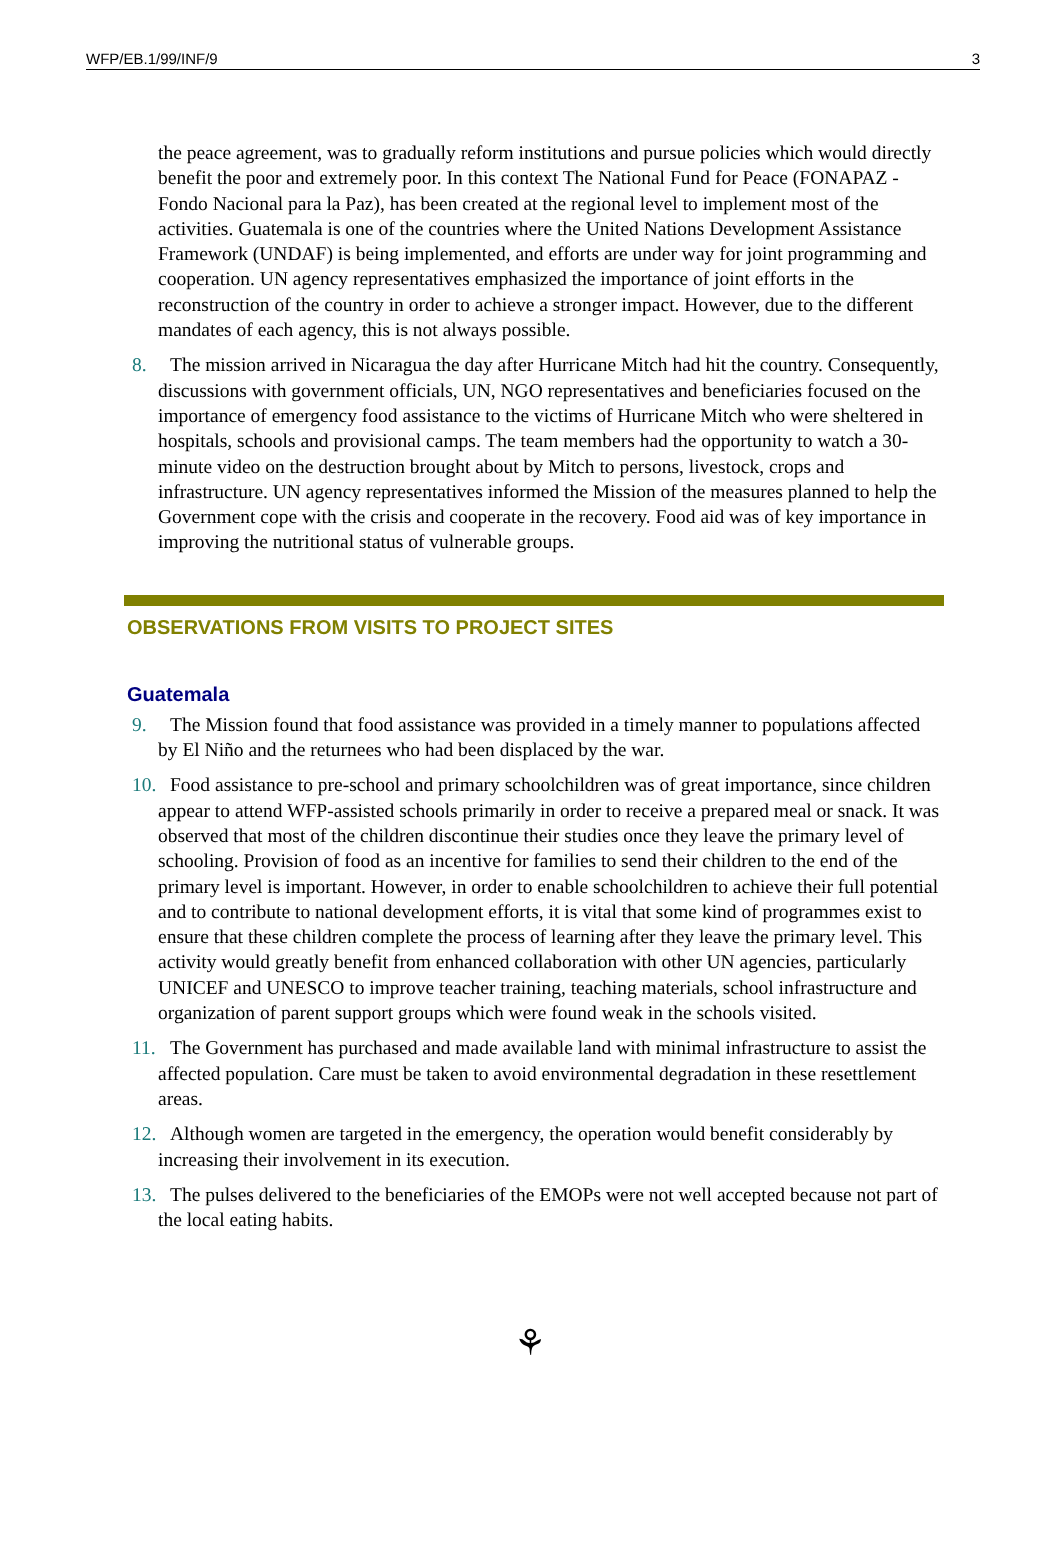WFP/EB.1/99/INF/9 3
the peace agreement, was to gradually reform institutions and pursue policies which would directly benefit the poor and extremely poor. In this context The National Fund for Peace (FONAPAZ - Fondo Nacional para la Paz), has been created at the regional level to implement most of the activities. Guatemala is one of the countries where the United Nations Development Assistance Framework (UNDAF) is being implemented, and efforts are under way for joint programming and cooperation. UN agency representatives emphasized the importance of joint efforts in the reconstruction of the country in order to achieve a stronger impact. However, due to the different mandates of each agency, this is not always possible.
8. The mission arrived in Nicaragua the day after Hurricane Mitch had hit the country. Consequently, discussions with government officials, UN, NGO representatives and beneficiaries focused on the importance of emergency food assistance to the victims of Hurricane Mitch who were sheltered in hospitals, schools and provisional camps. The team members had the opportunity to watch a 30-minute video on the destruction brought about by Mitch to persons, livestock, crops and infrastructure. UN agency representatives informed the Mission of the measures planned to help the Government cope with the crisis and cooperate in the recovery. Food aid was of key importance in improving the nutritional status of vulnerable groups.
OBSERVATIONS FROM VISITS TO PROJECT SITES
Guatemala
9. The Mission found that food assistance was provided in a timely manner to populations affected by El Niño and the returnees who had been displaced by the war.
10. Food assistance to pre-school and primary schoolchildren was of great importance, since children appear to attend WFP-assisted schools primarily in order to receive a prepared meal or snack. It was observed that most of the children discontinue their studies once they leave the primary level of schooling. Provision of food as an incentive for families to send their children to the end of the primary level is important. However, in order to enable schoolchildren to achieve their full potential and to contribute to national development efforts, it is vital that some kind of programmes exist to ensure that these children complete the process of learning after they leave the primary level. This activity would greatly benefit from enhanced collaboration with other UN agencies, particularly UNICEF and UNESCO to improve teacher training, teaching materials, school infrastructure and organization of parent support groups which were found weak in the schools visited.
11. The Government has purchased and made available land with minimal infrastructure to assist the affected population. Care must be taken to avoid environmental degradation in these resettlement areas.
12. Although women are targeted in the emergency, the operation would benefit considerably by increasing their involvement in its execution.
13. The pulses delivered to the beneficiaries of the EMOPs were not well accepted because not part of the local eating habits.
⚘